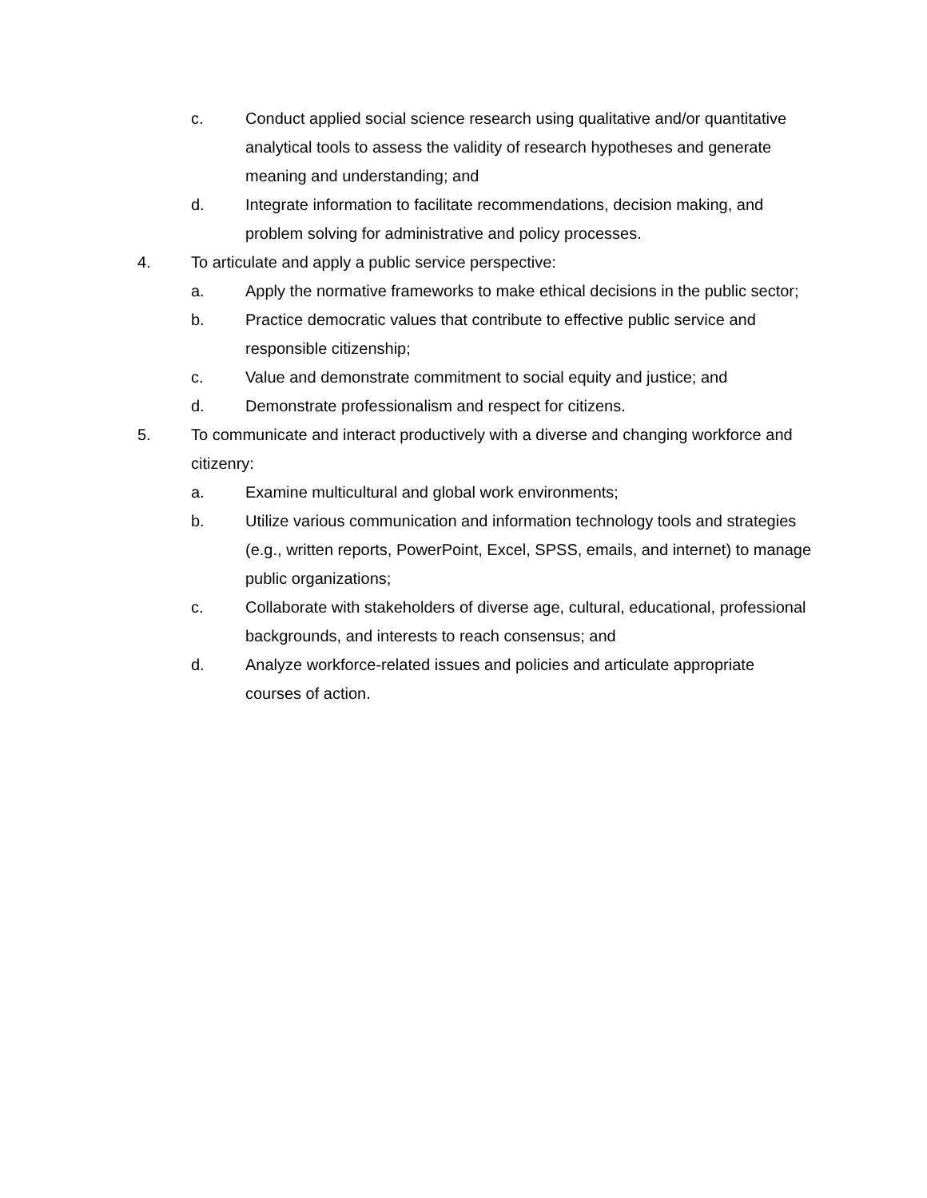c. Conduct applied social science research using qualitative and/or quantitative analytical tools to assess the validity of research hypotheses and generate meaning and understanding; and
d. Integrate information to facilitate recommendations, decision making, and problem solving for administrative and policy processes.
4. To articulate and apply a public service perspective:
a. Apply the normative frameworks to make ethical decisions in the public sector;
b. Practice democratic values that contribute to effective public service and responsible citizenship;
c. Value and demonstrate commitment to social equity and justice; and
d. Demonstrate professionalism and respect for citizens.
5. To communicate and interact productively with a diverse and changing workforce and citizenry:
a. Examine multicultural and global work environments;
b. Utilize various communication and information technology tools and strategies (e.g., written reports, PowerPoint, Excel, SPSS, emails, and internet) to manage public organizations;
c. Collaborate with stakeholders of diverse age, cultural, educational, professional backgrounds, and interests to reach consensus; and
d. Analyze workforce-related issues and policies and articulate appropriate courses of action.